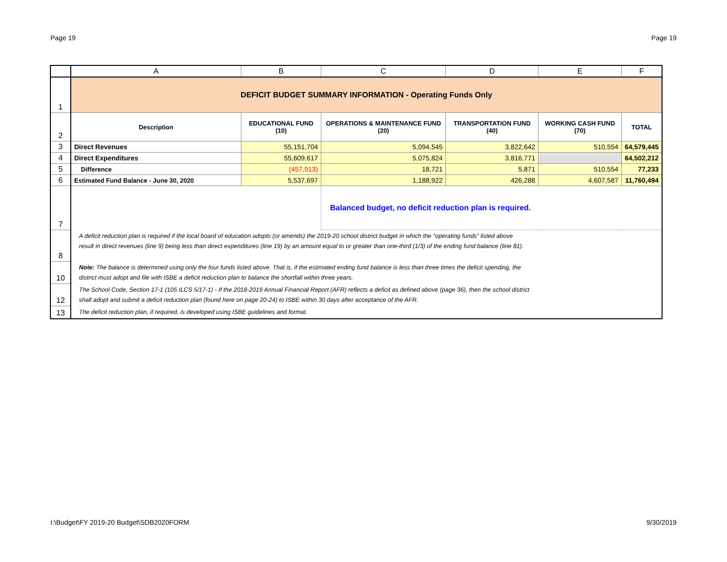Page 19 Page 19
| | A | B | C | D | E | F |
| --- | --- | --- | --- | --- | --- | --- |
| 1 | DEFICIT BUDGET SUMMARY INFORMATION - Operating Funds Only | | | | | |
| 2 | Description | EDUCATIONAL FUND (10) | OPERATIONS & MAINTENANCE FUND (20) | TRANSPORTATION FUND (40) | WORKING CASH FUND (70) | TOTAL |
| 3 | Direct Revenues | 55,151,704 | 5,094,545 | 3,822,642 | 510,554 | 64,579,445 |
| 4 | Direct Expenditures | 55,609,617 | 5,075,824 | 3,816,771 | | 64,502,212 |
| 5 | Difference | (457,913) | 18,721 | 5,871 | 510,554 | 77,233 |
| 6 | Estimated Fund Balance - June 30, 2020 | 5,537,697 | 1,188,922 | 426,288 | 4,607,587 | 11,760,494 |
| 7 | | | Balanced budget, no deficit reduction plan is required. | | | |
| 8 | A deficit reduction plan is required if the local board of education adopts (or amends) the 2019-20 school district budget in which the “operating funds” listed above result in direct revenues (line 9) being less than direct expenditures (line 19) by an amount equal to or greater than one-third (1/3) of the ending fund balance (line 81). | | | | | |
| 10 | Note: The balance is determined using only the four funds listed above. That is, if the estimated ending fund balance is less than three times the deficit spending, the district must adopt and file with ISBE a deficit reduction plan to balance the shortfall within three years. | | | | | |
| 12 | The School Code, Section 17-1 (105 ILCS 5/17-1) - If the 2018-2019 Annual Financial Report (AFR) reflects a deficit as defined above (page 36), then the school district shall adopt and submit a deficit reduction plan (found here on page 20-24) to ISBE within 30 days after acceptance of the AFR. | | | | | |
| 13 | The deficit reduction plan, if required, is developed using ISBE guidelines and format. | | | | | |
I:\Budget\FY 2019-20 Budget\SDB2020FORM 9/30/2019